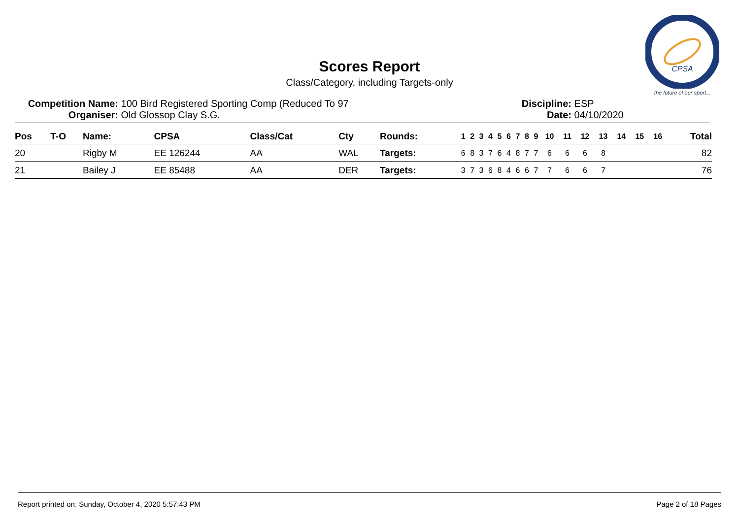CPSA
the future of our sport...
Scores Report
Class/Category, including Targets-only
Competition Name: 100 Bird Registered Sporting Comp (Reduced To 97
Organiser: Old Glossop Clay S.G.
Discipline: ESP
Date: 04/10/2020
| Pos | T-O | Name: | CPSA | Class/Cat | Cty | Rounds: | 1 | 2 | 3 | 4 | 5 | 6 | 7 | 8 | 9 | 10 | 11 | 12 | 13 | 14 | 15 | 16 | Total |
| --- | --- | --- | --- | --- | --- | --- | --- | --- | --- | --- | --- | --- | --- | --- | --- | --- | --- | --- | --- | --- | --- | --- | --- |
| 20 | | Rigby M | EE 126244 | AA | WAL | Targets: | 6 | 8 | 3 | 7 | 6 | 4 | 8 | 7 | 7 | 6 | 6 | 6 | 8 | | | | 82 |
| 21 | | Bailey J | EE 85488 | AA | DER | Targets: | 3 | 7 | 3 | 6 | 8 | 4 | 6 | 6 | 7 | 7 | 6 | 6 | 7 | | | | 76 |
Report printed on: Sunday, October 4, 2020 5:57:43 PM Page 2 of 18 Pages